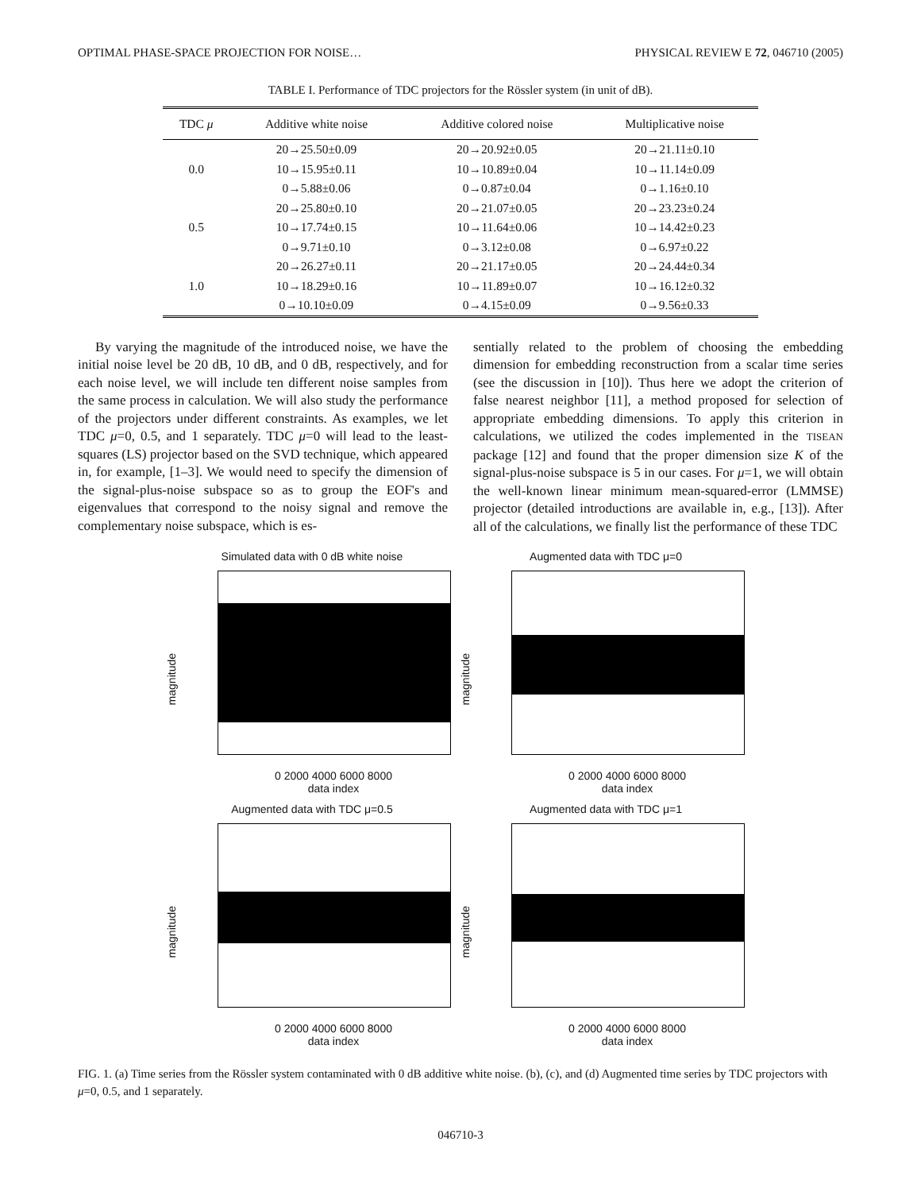OPTIMAL PHASE-SPACE PROJECTION FOR NOISE… PHYSICAL REVIEW E 72, 046710 (2005)
TABLE I. Performance of TDC projectors for the Rössler system (in unit of dB).
| TDC μ | Additive white noise | Additive colored noise | Multiplicative noise |
| --- | --- | --- | --- |
| 0.0 | 20→25.50±0.09 | 20→20.92±0.05 | 20→21.11±0.10 |
| | 10→15.95±0.11 | 10→10.89±0.04 | 10→11.14±0.09 |
| | 0→5.88±0.06 | 0→0.87±0.04 | 0→1.16±0.10 |
| 0.5 | 20→25.80±0.10 | 20→21.07±0.05 | 20→23.23±0.24 |
| | 10→17.74±0.15 | 10→11.64±0.06 | 10→14.42±0.23 |
| | 0→9.71±0.10 | 0→3.12±0.08 | 0→6.97±0.22 |
| 1.0 | 20→26.27±0.11 | 20→21.17±0.05 | 20→24.44±0.34 |
| | 10→18.29±0.16 | 10→11.89±0.07 | 10→16.12±0.32 |
| | 0→10.10±0.09 | 0→4.15±0.09 | 0→9.56±0.33 |
By varying the magnitude of the introduced noise, we have the initial noise level be 20 dB, 10 dB, and 0 dB, respectively, and for each noise level, we will include ten different noise samples from the same process in calculation. We will also study the performance of the projectors under different constraints. As examples, we let TDC μ=0, 0.5, and 1 separately. TDC μ=0 will lead to the least-squares (LS) projector based on the SVD technique, which appeared in, for example, [1–3]. We would need to specify the dimension of the signal-plus-noise subspace so as to group the EOF's and eigenvalues that correspond to the noisy signal and remove the complementary noise subspace, which is es-
sentially related to the problem of choosing the embedding dimension for embedding reconstruction from a scalar time series (see the discussion in [10]). Thus here we adopt the criterion of false nearest neighbor [11], a method proposed for selection of appropriate embedding dimensions. To apply this criterion in calculations, we utilized the codes implemented in the TISEAN package [12] and found that the proper dimension size K of the signal-plus-noise subspace is 5 in our cases. For μ=1, we will obtain the well-known linear minimum mean-squared-error (LMMSE) projector (detailed introductions are available in, e.g., [13]). After all of the calculations, we finally list the performance of these TDC
Simulated data with 0 dB white noise
magnitude
0 2000 4000 6000 8000
data index
Augmented data with TDC μ=0
magnitude
0 2000 4000 6000 8000
data index
Augmented data with TDC μ=0.5
magnitude
0 2000 4000 6000 8000
data index
Augmented data with TDC μ=1
magnitude
0 2000 4000 6000 8000
data index
FIG. 1. (a) Time series from the Rössler system contaminated with 0 dB additive white noise. (b), (c), and (d) Augmented time series by TDC projectors with μ=0, 0.5, and 1 separately.
046710-3